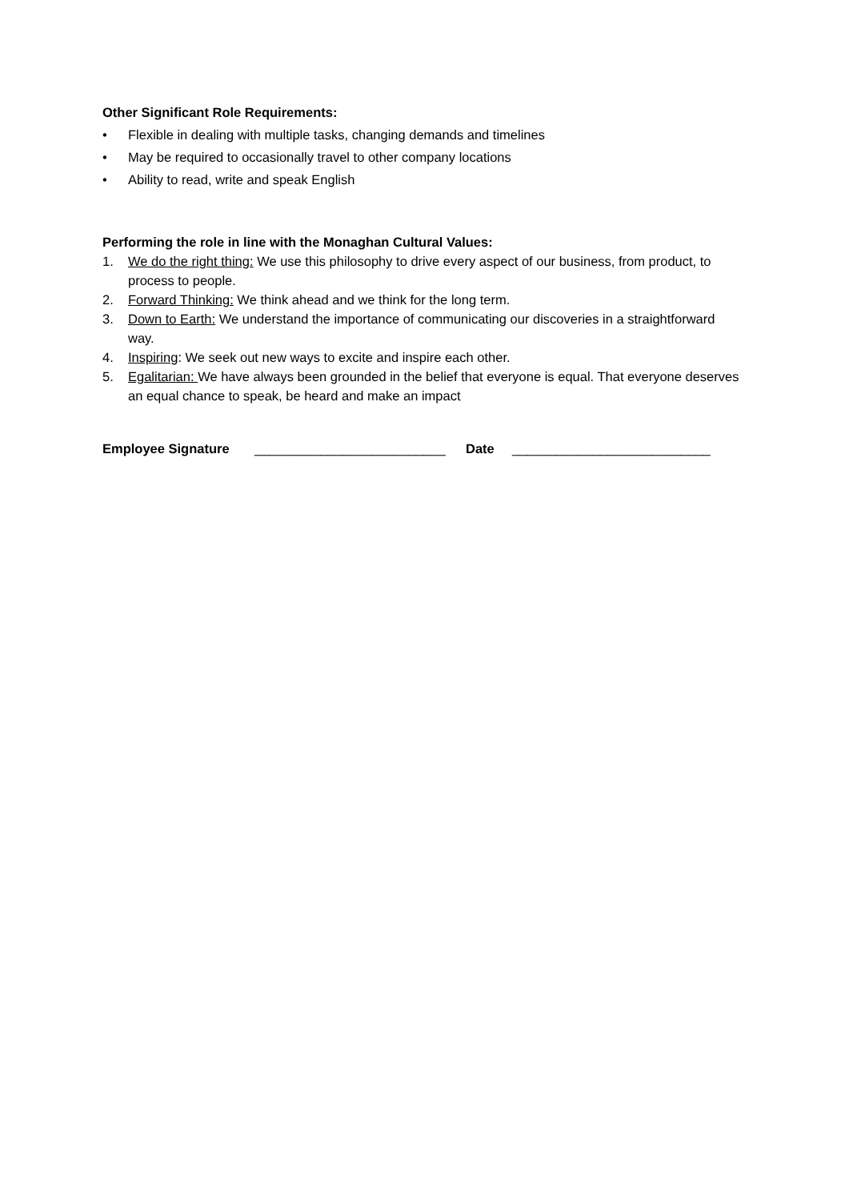Other Significant Role Requirements:
• Flexible in dealing with multiple tasks, changing demands and timelines
• May be required to occasionally travel to other company locations
• Ability to read, write and speak English
Performing the role in line with the Monaghan Cultural Values:
1. We do the right thing: We use this philosophy to drive every aspect of our business, from product, to process to people.
2. Forward Thinking: We think ahead and we think for the long term.
3. Down to Earth: We understand the importance of communicating our discoveries in a straightforward way.
4. Inspiring: We seek out new ways to excite and inspire each other.
5. Egalitarian: We have always been grounded in the belief that everyone is equal. That everyone deserves an equal chance to speak, be heard and make an impact
Employee Signature __________________________ Date ___________________________